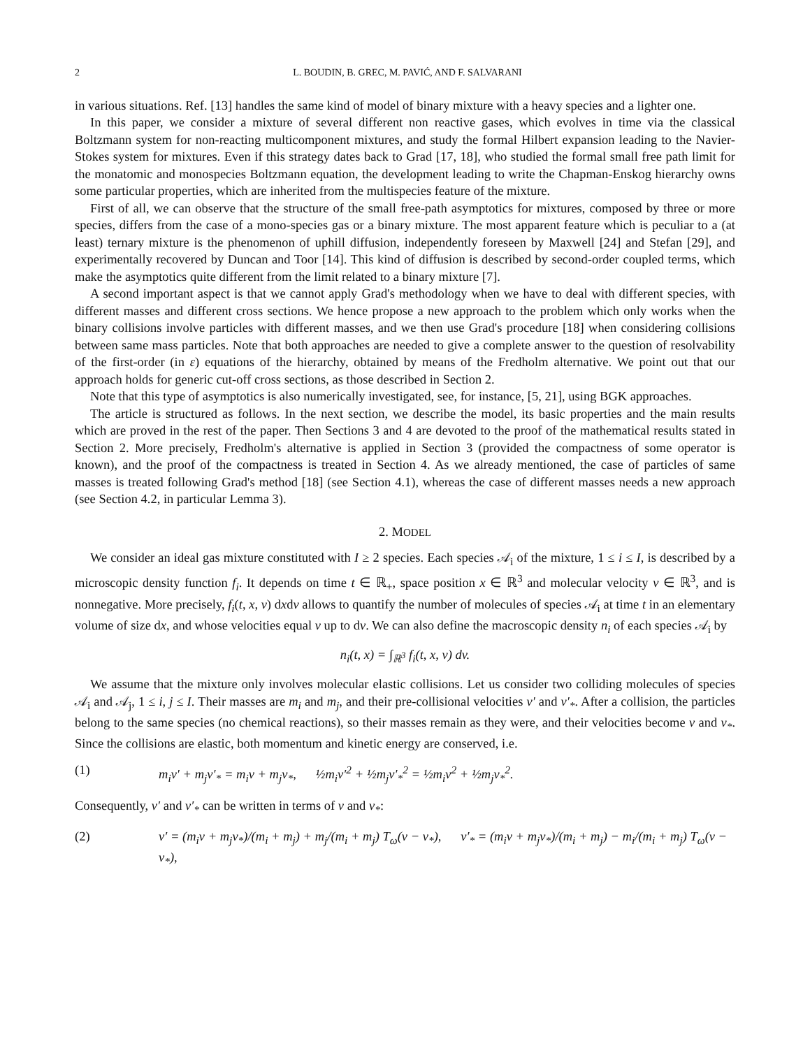2 L. BOUDIN, B. GREC, M. PAVIĆ, AND F. SALVARANI
in various situations. Ref. [13] handles the same kind of model of binary mixture with a heavy species and a lighter one.
In this paper, we consider a mixture of several different non reactive gases, which evolves in time via the classical Boltzmann system for non-reacting multicomponent mixtures, and study the formal Hilbert expansion leading to the Navier-Stokes system for mixtures. Even if this strategy dates back to Grad [17, 18], who studied the formal small free path limit for the monatomic and monospecies Boltzmann equation, the development leading to write the Chapman-Enskog hierarchy owns some particular properties, which are inherited from the multispecies feature of the mixture.
First of all, we can observe that the structure of the small free-path asymptotics for mixtures, composed by three or more species, differs from the case of a mono-species gas or a binary mixture. The most apparent feature which is peculiar to a (at least) ternary mixture is the phenomenon of uphill diffusion, independently foreseen by Maxwell [24] and Stefan [29], and experimentally recovered by Duncan and Toor [14]. This kind of diffusion is described by second-order coupled terms, which make the asymptotics quite different from the limit related to a binary mixture [7].
A second important aspect is that we cannot apply Grad's methodology when we have to deal with different species, with different masses and different cross sections. We hence propose a new approach to the problem which only works when the binary collisions involve particles with different masses, and we then use Grad's procedure [18] when considering collisions between same mass particles. Note that both approaches are needed to give a complete answer to the question of resolvability of the first-order (in ε) equations of the hierarchy, obtained by means of the Fredholm alternative. We point out that our approach holds for generic cut-off cross sections, as those described in Section 2.
Note that this type of asymptotics is also numerically investigated, see, for instance, [5, 21], using BGK approaches.
The article is structured as follows. In the next section, we describe the model, its basic properties and the main results which are proved in the rest of the paper. Then Sections 3 and 4 are devoted to the proof of the mathematical results stated in Section 2. More precisely, Fredholm's alternative is applied in Section 3 (provided the compactness of some operator is known), and the proof of the compactness is treated in Section 4. As we already mentioned, the case of particles of same masses is treated following Grad's method [18] (see Section 4.1), whereas the case of different masses needs a new approach (see Section 4.2, in particular Lemma 3).
2. MODEL
We consider an ideal gas mixture constituted with I ≥ 2 species. Each species 𝒜<sub>i</sub> of the mixture, 1 ≤ i ≤ I, is described by a microscopic density function f<sub>i</sub>. It depends on time t ∈ ℝ<sub>+</sub>, space position x ∈ ℝ<sup>3</sup> and molecular velocity v ∈ ℝ<sup>3</sup>, and is nonnegative. More precisely, f<sub>i</sub>(t, x, v) dxdv allows to quantify the number of molecules of species 𝒜<sub>i</sub> at time t in an elementary volume of size dx, and whose velocities equal v up to dv. We can also define the macroscopic density n<sub>i</sub> of each species 𝒜<sub>i</sub> by
n<sub>i</sub>(t, x) = ∫<sub>ℝ<sup>3</sup></sub> f<sub>i</sub>(t, x, v) dv.
We assume that the mixture only involves molecular elastic collisions. Let us consider two colliding molecules of species 𝒜<sub>i</sub> and 𝒜<sub>j</sub>, 1 ≤ i, j ≤ I. Their masses are m<sub>i</sub> and m<sub>j</sub>, and their pre-collisional velocities v′ and v′<sub>*</sub>. After a collision, the particles belong to the same species (no chemical reactions), so their masses remain as they were, and their velocities become v and v<sub>*</sub>. Since the collisions are elastic, both momentum and kinetic energy are conserved, i.e.
(1) m<sub>i</sub>v′ + m<sub>j</sub>v′<sub>*</sub> = m<sub>i</sub>v + m<sub>j</sub>v<sub>*</sub>, ½m<sub>i</sub>v′<sup>2</sup> + ½m<sub>j</sub>v′<sub>*</sub><sup>2</sup> = ½m<sub>i</sub>v<sup>2</sup> + ½m<sub>j</sub>v<sub>*</sub><sup>2</sup>.
Consequently, v′ and v′<sub>*</sub> can be written in terms of v and v<sub>*</sub>:
(2) v′ = (m<sub>i</sub>v + m<sub>j</sub>v<sub>*</sub>)/(m<sub>i</sub> + m<sub>j</sub>) + m<sub>j</sub>/(m<sub>i</sub> + m<sub>j</sub>) T<sub>ω</sub>(v − v<sub>*</sub>), v′<sub>*</sub> = (m<sub>i</sub>v + m<sub>j</sub>v<sub>*</sub>)/(m<sub>i</sub> + m<sub>j</sub>) − m<sub>i</sub>/(m<sub>i</sub> + m<sub>j</sub>) T<sub>ω</sub>(v − v<sub>*</sub>),